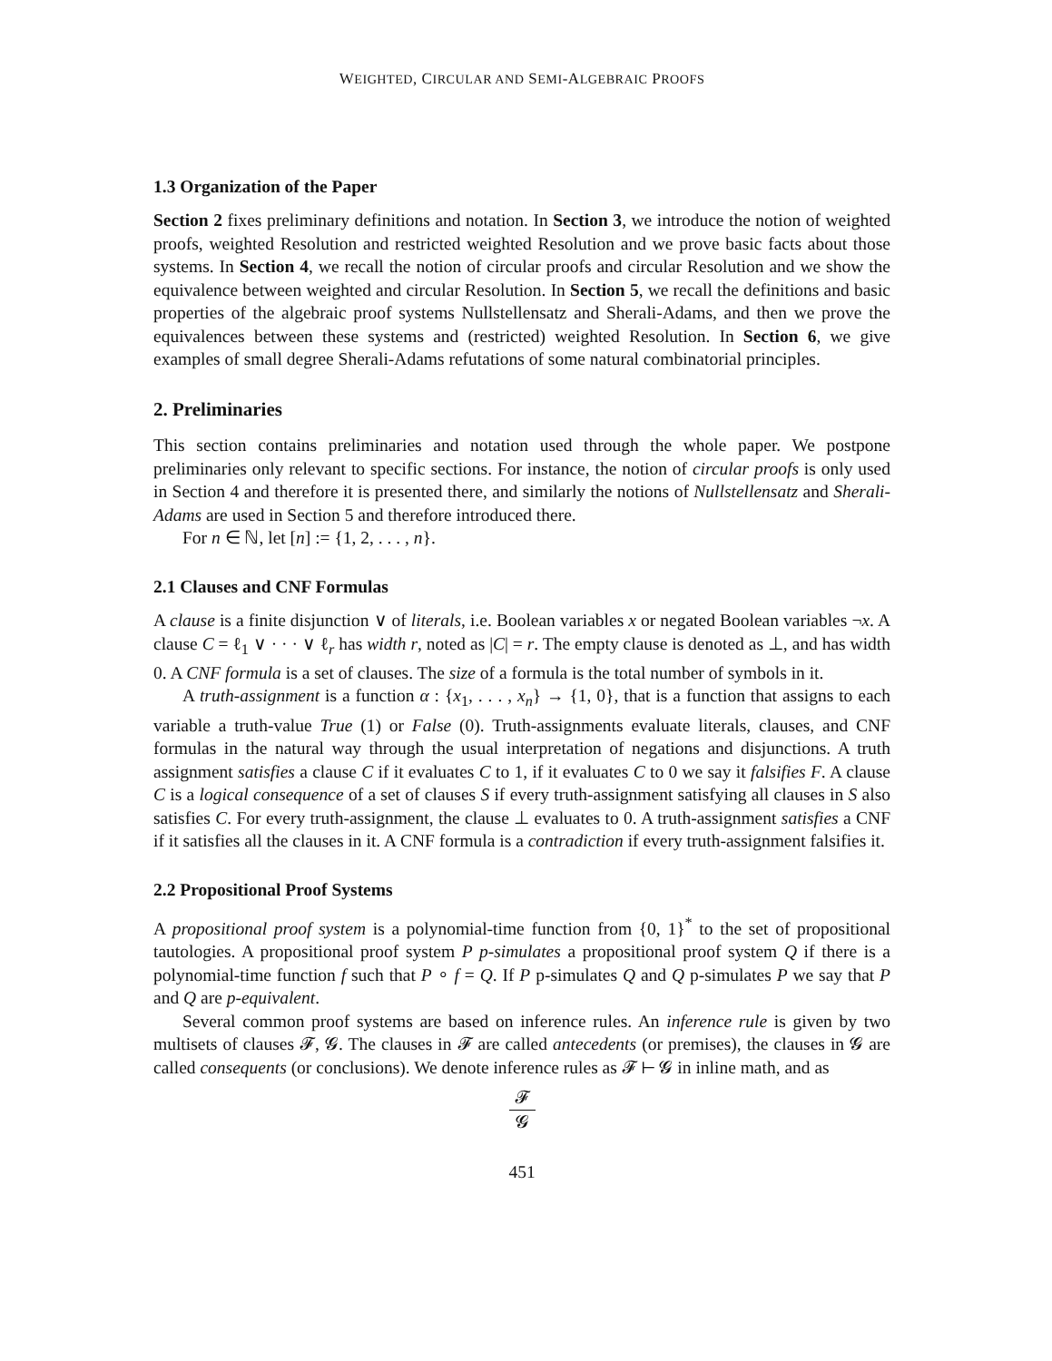WEIGHTED, CIRCULAR AND SEMI-ALGEBRAIC PROOFS
1.3 Organization of the Paper
Section 2 fixes preliminary definitions and notation. In Section 3, we introduce the notion of weighted proofs, weighted Resolution and restricted weighted Resolution and we prove basic facts about those systems. In Section 4, we recall the notion of circular proofs and circular Resolution and we show the equivalence between weighted and circular Resolution. In Section 5, we recall the definitions and basic properties of the algebraic proof systems Nullstellensatz and Sherali-Adams, and then we prove the equivalences between these systems and (restricted) weighted Resolution. In Section 6, we give examples of small degree Sherali-Adams refutations of some natural combinatorial principles.
2. Preliminaries
This section contains preliminaries and notation used through the whole paper. We postpone preliminaries only relevant to specific sections. For instance, the notion of circular proofs is only used in Section 4 and therefore it is presented there, and similarly the notions of Nullstellensatz and Sherali-Adams are used in Section 5 and therefore introduced there.
For n ∈ ℕ, let [n] := {1, 2, . . . , n}.
2.1 Clauses and CNF Formulas
A clause is a finite disjunction ∨ of literals, i.e. Boolean variables x or negated Boolean variables ¬x. A clause C = ℓ<sub>1</sub> ∨ · · · ∨ ℓ<sub>r</sub> has width r, noted as |C| = r. The empty clause is denoted as ⊥, and has width 0. A CNF formula is a set of clauses. The size of a formula is the total number of symbols in it.
A truth-assignment is a function α : {x<sub>1</sub>, . . . , x<sub>n</sub>} → {1, 0}, that is a function that assigns to each variable a truth-value True (1) or False (0). Truth-assignments evaluate literals, clauses, and CNF formulas in the natural way through the usual interpretation of negations and disjunctions. A truth assignment satisfies a clause C if it evaluates C to 1, if it evaluates C to 0 we say it falsifies F. A clause C is a logical consequence of a set of clauses S if every truth-assignment satisfying all clauses in S also satisfies C. For every truth-assignment, the clause ⊥ evaluates to 0. A truth-assignment satisfies a CNF if it satisfies all the clauses in it. A CNF formula is a contradiction if every truth-assignment falsifies it.
2.2 Propositional Proof Systems
A propositional proof system is a polynomial-time function from {0, 1}<sup>*</sup> to the set of propositional tautologies. A propositional proof system P p-simulates a propositional proof system Q if there is a polynomial-time function f such that P ∘ f = Q. If P p-simulates Q and Q p-simulates P we say that P and Q are p-equivalent.
Several common proof systems are based on inference rules. An inference rule is given by two multisets of clauses 𝓕, 𝓖. The clauses in 𝓕 are called antecedents (or premises), the clauses in 𝓖 are called consequents (or conclusions). We denote inference rules as 𝓕 ⊢ 𝓖 in inline math, and as
𝓕
𝓖
451